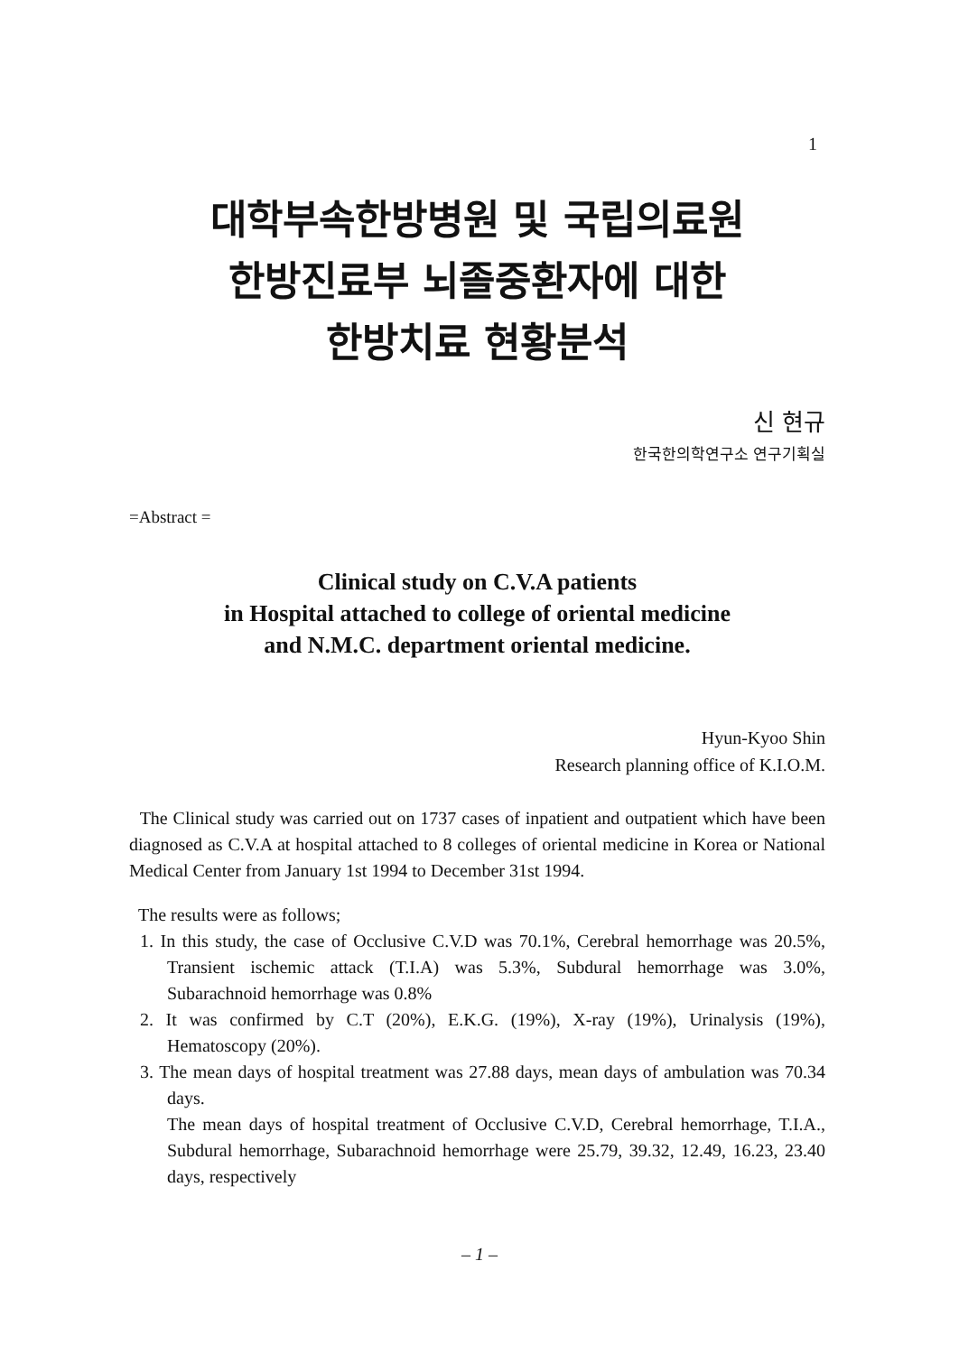1
대학부속한방병원 및 국립의료원
한방진료부 뇌졸중환자에 대한
한방치료 현황분석
신 현규
한국한의학연구소 연구기획실
=Abstract =
Clinical study on C.V.A patients
in Hospital attached to college of oriental medicine
and N.M.C. department oriental medicine.
Hyun-Kyoo Shin
Research planning office of K.I.O.M.
The Clinical study was carried out on 1737 cases of inpatient and outpatient which have been diagnosed as C.V.A at hospital attached to 8 colleges of oriental medicine in Korea or National Medical Center from January 1st 1994 to December 31st 1994.
The results were as follows;
1. In this study, the case of Occlusive C.V.D was 70.1%, Cerebral hemorrhage was 20.5%, Transient ischemic attack (T.I.A) was 5.3%, Subdural hemorrhage was 3.0%, Subarachnoid hemorrhage was 0.8%
2. It was confirmed by C.T (20%), E.K.G. (19%), X-ray (19%), Urinalysis (19%), Hematoscopy (20%).
3. The mean days of hospital treatment was 27.88 days, mean days of ambulation was 70.34 days.
The mean days of hospital treatment of Occlusive C.V.D, Cerebral hemorrhage, T.I.A., Subdural hemorrhage, Subarachnoid hemorrhage were 25.79, 39.32, 12.49, 16.23, 23.40 days, respectively
– 1 –